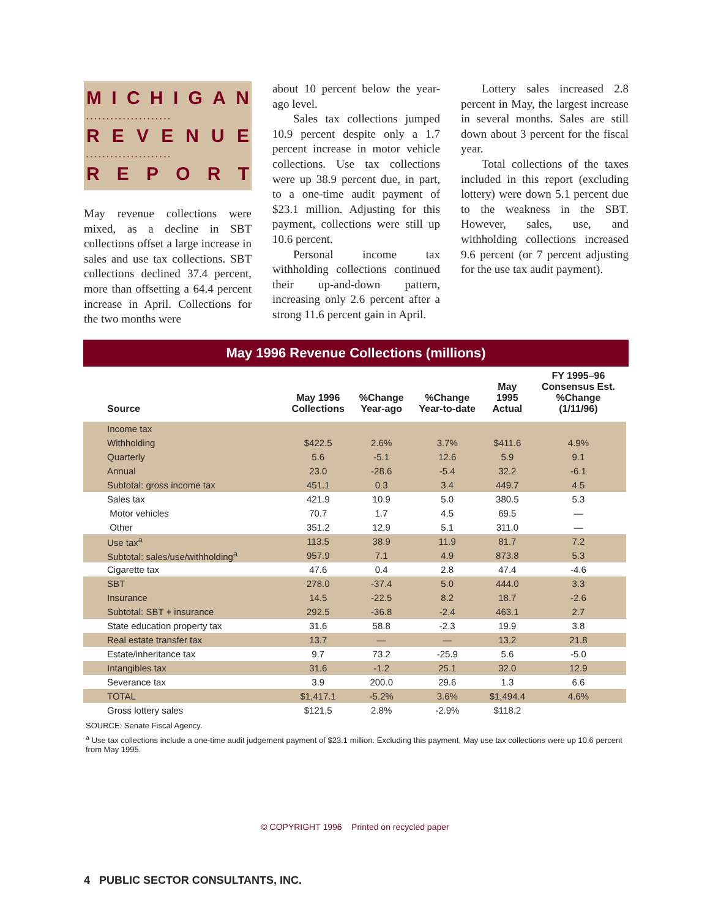MICHIGAN
. . . . . . . . . . . . . . . . . . . . .
REVENUE
. . . . . . . . . . . . . . . . . . . . .
REPORT
May revenue collections were mixed, as a decline in SBT collections offset a large increase in sales and use tax collections. SBT collections declined 37.4 percent, more than offsetting a 64.4 percent increase in April. Collections for the two months were
about 10 percent below the year-ago level.
Sales tax collections jumped 10.9 percent despite only a 1.7 percent increase in motor vehicle collections. Use tax collections were up 38.9 percent due, in part, to a one-time audit payment of $23.1 million. Adjusting for this payment, collections were still up 10.6 percent.
Personal income tax withholding collections continued their up-and-down pattern, increasing only 2.6 percent after a strong 11.6 percent gain in April.
Lottery sales increased 2.8 percent in May, the largest increase in several months. Sales are still down about 3 percent for the fiscal year.
Total collections of the taxes included in this report (excluding lottery) were down 5.1 percent due to the weakness in the SBT. However, sales, use, and withholding collections increased 9.6 percent (or 7 percent adjusting for the use tax audit payment).
May 1996 Revenue Collections (millions)
| Source | May 1996 Collections | %Change Year-ago | %Change Year-to-date | May 1995 Actual | FY 1995–96 Consensus Est. %Change (1/11/96) |
| --- | --- | --- | --- | --- | --- |
| Income tax | | | | | |
| Withholding | $422.5 | 2.6% | 3.7% | $411.6 | 4.9% |
| Quarterly | 5.6 | -5.1 | 12.6 | 5.9 | 9.1 |
| Annual | 23.0 | -28.6 | -5.4 | 32.2 | -6.1 |
| Subtotal: gross income tax | 451.1 | 0.3 | 3.4 | 449.7 | 4.5 |
| Sales tax | 421.9 | 10.9 | 5.0 | 380.5 | 5.3 |
| Motor vehicles | 70.7 | 1.7 | 4.5 | 69.5 | — |
| Other | 351.2 | 12.9 | 5.1 | 311.0 | — |
| Use tax<sup>a</sup> | 113.5 | 38.9 | 11.9 | 81.7 | 7.2 |
| Subtotal: sales/use/withholding<sup>a</sup> | 957.9 | 7.1 | 4.9 | 873.8 | 5.3 |
| Cigarette tax | 47.6 | 0.4 | 2.8 | 47.4 | -4.6 |
| SBT | 278.0 | -37.4 | 5.0 | 444.0 | 3.3 |
| Insurance | 14.5 | -22.5 | 8.2 | 18.7 | -2.6 |
| Subtotal: SBT + insurance | 292.5 | -36.8 | -2.4 | 463.1 | 2.7 |
| State education property tax | 31.6 | 58.8 | -2.3 | 19.9 | 3.8 |
| Real estate transfer tax | 13.7 | — | — | 13.2 | 21.8 |
| Estate/inheritance tax | 9.7 | 73.2 | -25.9 | 5.6 | -5.0 |
| Intangibles tax | 31.6 | -1.2 | 25.1 | 32.0 | 12.9 |
| Severance tax | 3.9 | 200.0 | 29.6 | 1.3 | 6.6 |
| TOTAL | $1,417.1 | -5.2% | 3.6% | $1,494.4 | 4.6% |
| Gross lottery sales | $121.5 | 2.8% | -2.9% | $118.2 | |
SOURCE: Senate Fiscal Agency.
<sup>a</sup> Use tax collections include a one-time audit judgement payment of $23.1 million. Excluding this payment, May use tax collections were up 10.6 percent from May 1995.
© COPYRIGHT 1996 Printed on recycled paper
4 PUBLIC SECTOR CONSULTANTS, INC.